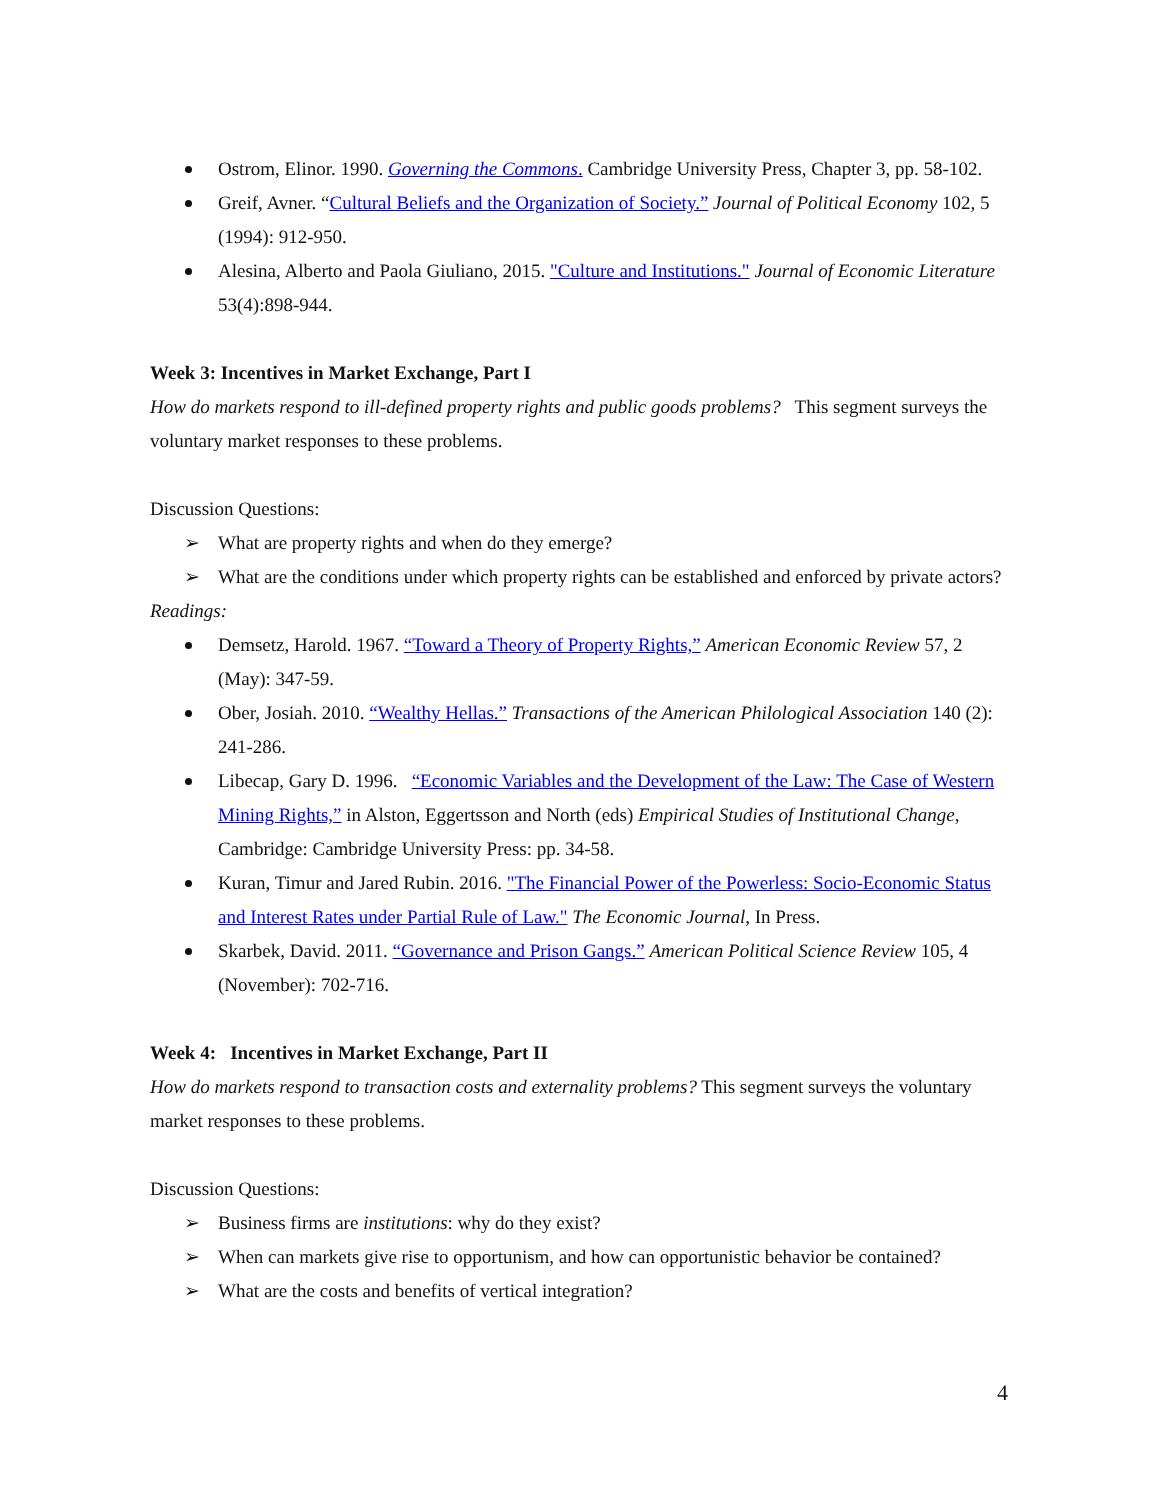Ostrom, Elinor. 1990. Governing the Commons. Cambridge University Press, Chapter 3, pp. 58-102.
Greif, Avner. “Cultural Beliefs and the Organization of Society.” Journal of Political Economy 102, 5 (1994): 912-950.
Alesina, Alberto and Paola Giuliano, 2015. "Culture and Institutions." Journal of Economic Literature 53(4):898-944.
Week 3: Incentives in Market Exchange, Part I
How do markets respond to ill-defined property rights and public goods problems? This segment surveys the voluntary market responses to these problems.
Discussion Questions:
➢ What are property rights and when do they emerge?
➢ What are the conditions under which property rights can be established and enforced by private actors?
Readings:
Demsetz, Harold. 1967. “Toward a Theory of Property Rights,” American Economic Review 57, 2 (May): 347-59.
Ober, Josiah. 2010. “Wealthy Hellas.” Transactions of the American Philological Association 140 (2): 241-286.
Libecap, Gary D. 1996. “Economic Variables and the Development of the Law: The Case of Western Mining Rights,” in Alston, Eggertsson and North (eds) Empirical Studies of Institutional Change, Cambridge: Cambridge University Press: pp. 34-58.
Kuran, Timur and Jared Rubin. 2016. "The Financial Power of the Powerless: Socio-Economic Status and Interest Rates under Partial Rule of Law." The Economic Journal, In Press.
Skarbek, David. 2011. “Governance and Prison Gangs.” American Political Science Review 105, 4 (November): 702-716.
Week 4: Incentives in Market Exchange, Part II
How do markets respond to transaction costs and externality problems? This segment surveys the voluntary market responses to these problems.
Discussion Questions:
➢ Business firms are institutions: why do they exist?
➢ When can markets give rise to opportunism, and how can opportunistic behavior be contained?
➢ What are the costs and benefits of vertical integration?
4